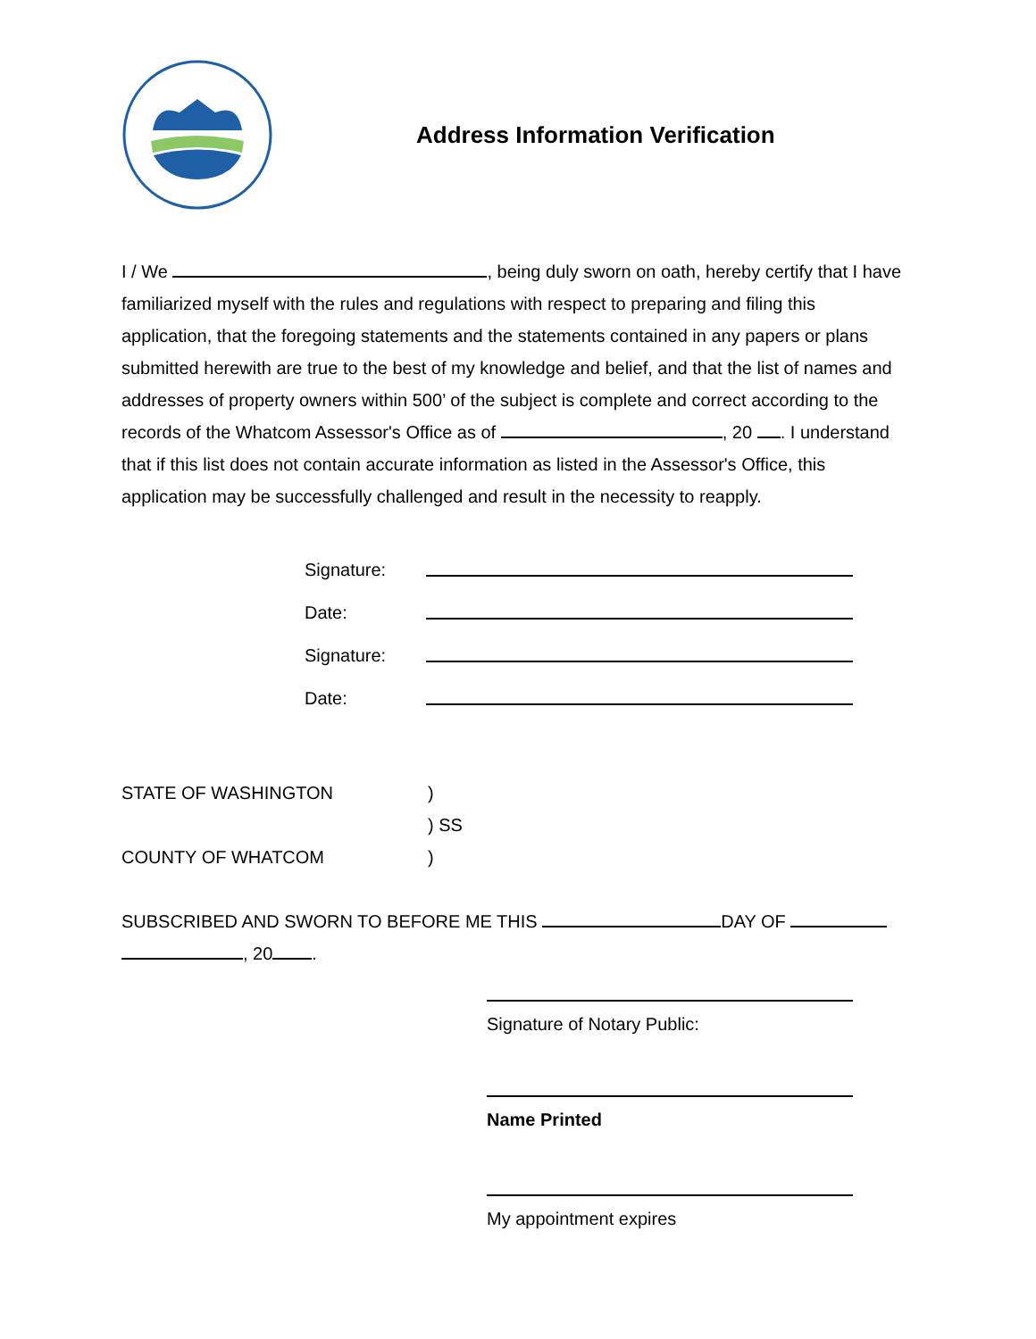Address Information Verification
I / We , being duly sworn on oath, hereby certify that I have familiarized myself with the rules and regulations with respect to preparing and filing this application, that the foregoing statements and the statements contained in any papers or plans submitted herewith are true to the best of my knowledge and belief, and that the list of names and addresses of property owners within 500’ of the subject is complete and correct according to the records of the Whatcom Assessor's Office as of , 20 . I understand that if this list does not contain accurate information as listed in the Assessor's Office, this application may be successfully challenged and result in the necessity to reapply.
Signature:
Date:
Signature:
Date:
STATE OF WASHINGTON)
) SS
COUNTY OF WHATCOM)
SUBSCRIBED AND SWORN TO BEFORE ME THIS DAY OF
, 20 .
Signature of Notary Public:
Name Printed
My appointment expires